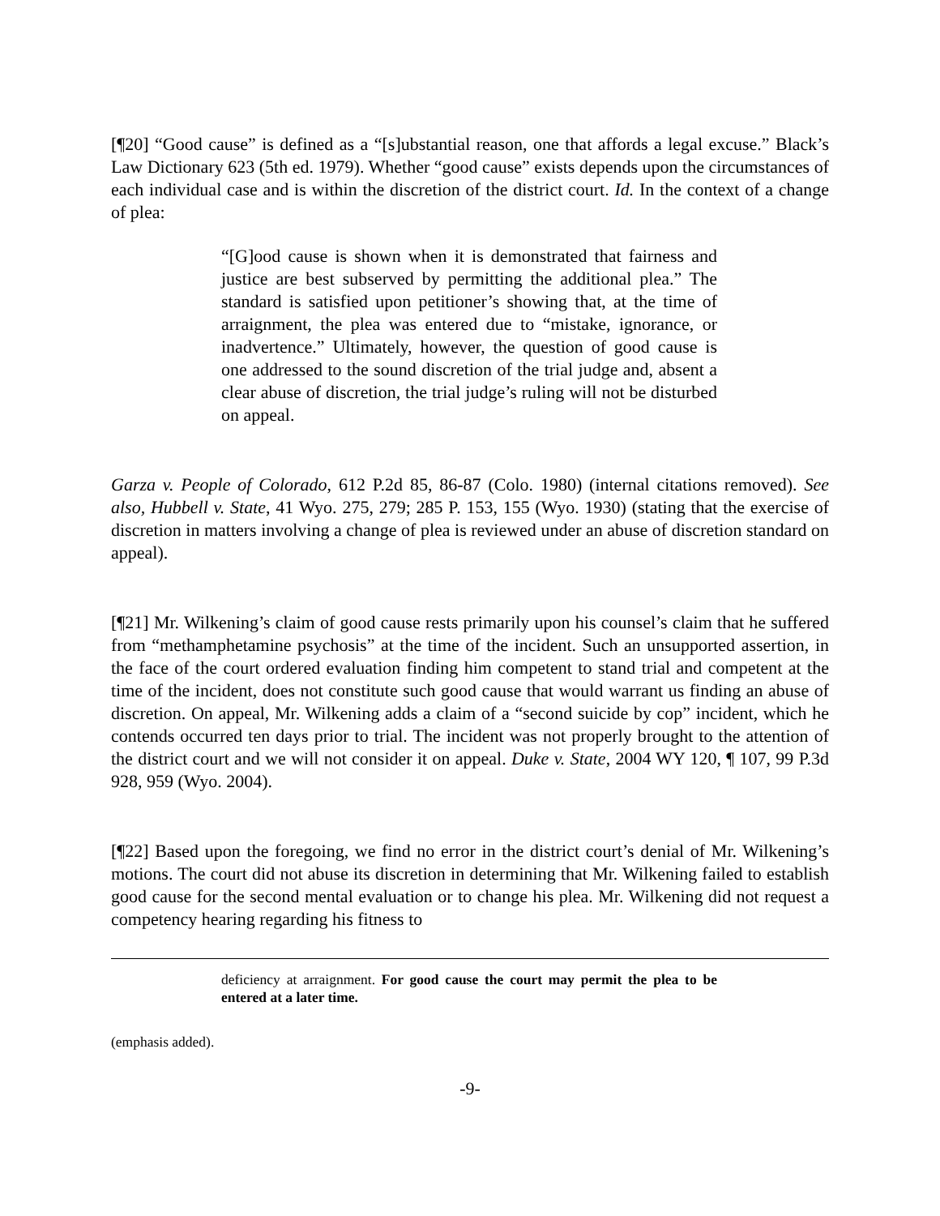[¶20] “Good cause” is defined as a “[s]ubstantial reason, one that affords a legal excuse.” Black’s Law Dictionary 623 (5th ed. 1979). Whether “good cause” exists depends upon the circumstances of each individual case and is within the discretion of the district court. Id. In the context of a change of plea:
“[G]ood cause is shown when it is demonstrated that fairness and justice are best subserved by permitting the additional plea.” The standard is satisfied upon petitioner’s showing that, at the time of arraignment, the plea was entered due to “mistake, ignorance, or inadvertence.” Ultimately, however, the question of good cause is one addressed to the sound discretion of the trial judge and, absent a clear abuse of discretion, the trial judge’s ruling will not be disturbed on appeal.
Garza v. People of Colorado, 612 P.2d 85, 86-87 (Colo. 1980) (internal citations removed). See also, Hubbell v. State, 41 Wyo. 275, 279; 285 P. 153, 155 (Wyo. 1930) (stating that the exercise of discretion in matters involving a change of plea is reviewed under an abuse of discretion standard on appeal).
[¶21] Mr. Wilkening’s claim of good cause rests primarily upon his counsel’s claim that he suffered from “methamphetamine psychosis” at the time of the incident. Such an unsupported assertion, in the face of the court ordered evaluation finding him competent to stand trial and competent at the time of the incident, does not constitute such good cause that would warrant us finding an abuse of discretion. On appeal, Mr. Wilkening adds a claim of a “second suicide by cop” incident, which he contends occurred ten days prior to trial. The incident was not properly brought to the attention of the district court and we will not consider it on appeal. Duke v. State, 2004 WY 120, ¶ 107, 99 P.3d 928, 959 (Wyo. 2004).
[¶22] Based upon the foregoing, we find no error in the district court’s denial of Mr. Wilkening’s motions. The court did not abuse its discretion in determining that Mr. Wilkening failed to establish good cause for the second mental evaluation or to change his plea. Mr. Wilkening did not request a competency hearing regarding his fitness to
deficiency at arraignment. For good cause the court may permit the plea to be entered at a later time.
(emphasis added).
-9-